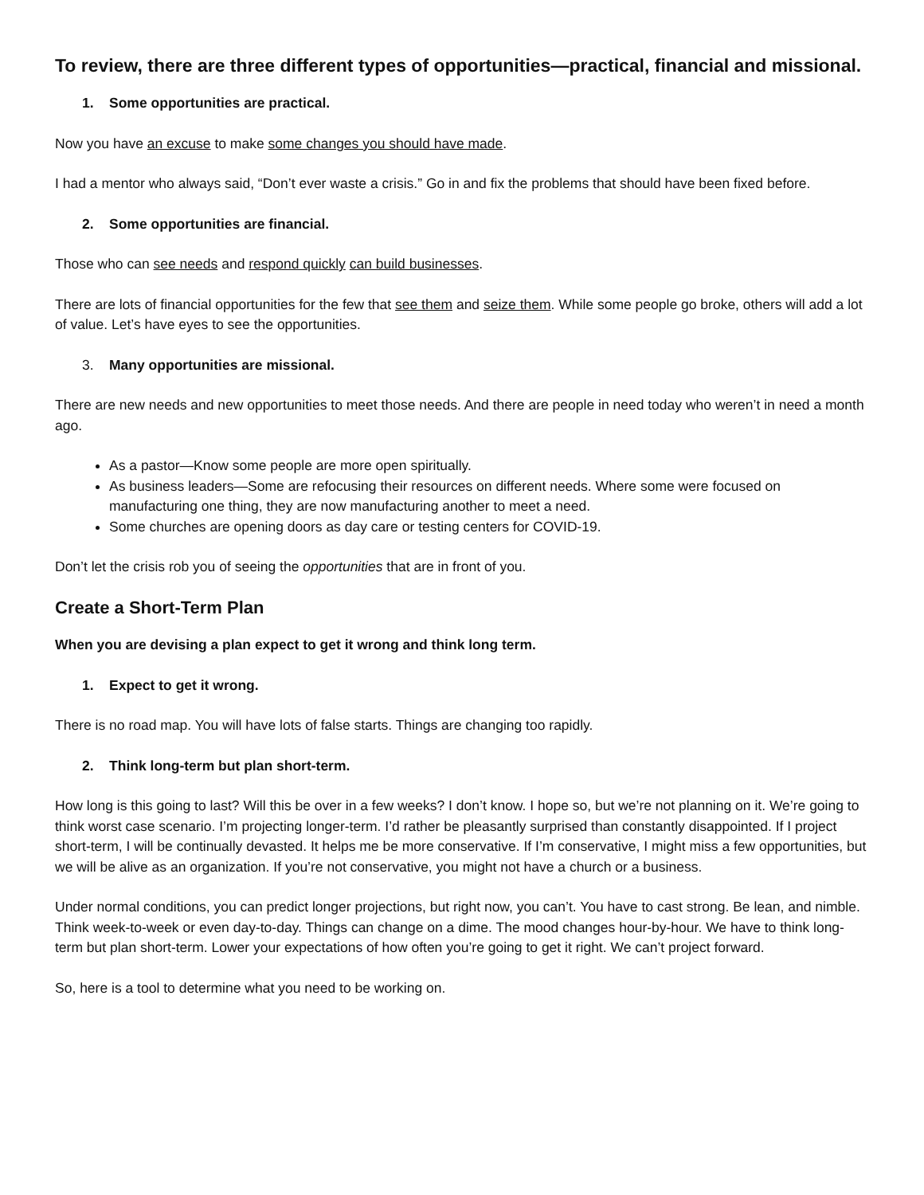To review, there are three different types of opportunities—practical, financial and missional.
1. Some opportunities are practical.
Now you have an excuse to make some changes you should have made.
I had a mentor who always said, “Don’t ever waste a crisis.” Go in and fix the problems that should have been fixed before.
2. Some opportunities are financial.
Those who can see needs and respond quickly can build businesses.
There are lots of financial opportunities for the few that see them and seize them. While some people go broke, others will add a lot of value. Let’s have eyes to see the opportunities.
3. Many opportunities are missional.
There are new needs and new opportunities to meet those needs. And there are people in need today who weren’t in need a month ago.
As a pastor—Know some people are more open spiritually.
As business leaders—Some are refocusing their resources on different needs. Where some were focused on manufacturing one thing, they are now manufacturing another to meet a need.
Some churches are opening doors as day care or testing centers for COVID-19.
Don’t let the crisis rob you of seeing the opportunities that are in front of you.
Create a Short-Term Plan
When you are devising a plan expect to get it wrong and think long term.
1. Expect to get it wrong.
There is no road map. You will have lots of false starts. Things are changing too rapidly.
2. Think long-term but plan short-term.
How long is this going to last? Will this be over in a few weeks? I don’t know. I hope so, but we’re not planning on it. We’re going to think worst case scenario. I’m projecting longer-term. I’d rather be pleasantly surprised than constantly disappointed. If I project short-term, I will be continually devasted. It helps me be more conservative. If I’m conservative, I might miss a few opportunities, but we will be alive as an organization. If you’re not conservative, you might not have a church or a business.
Under normal conditions, you can predict longer projections, but right now, you can’t. You have to cast strong. Be lean, and nimble. Think week-to-week or even day-to-day. Things can change on a dime. The mood changes hour-by-hour. We have to think long-term but plan short-term. Lower your expectations of how often you’re going to get it right. We can’t project forward.
So, here is a tool to determine what you need to be working on.